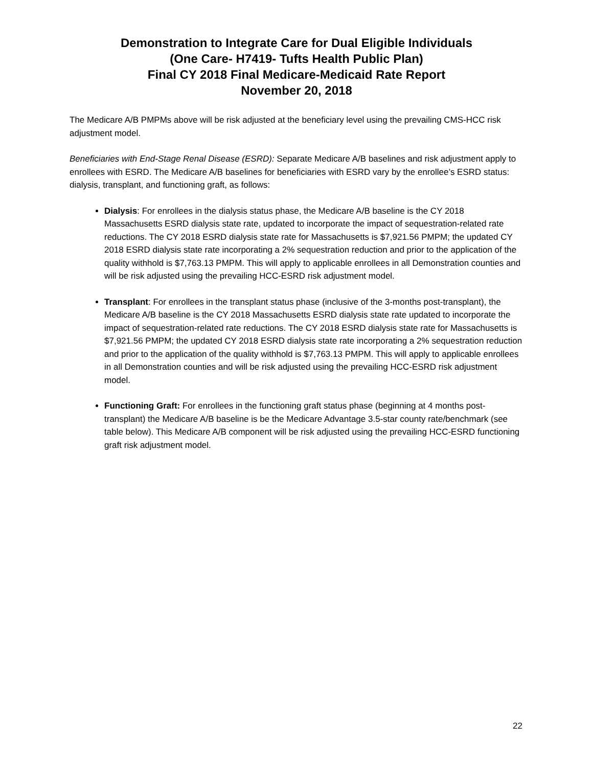Demonstration to Integrate Care for Dual Eligible Individuals
(One Care- H7419- Tufts Health Public Plan)
Final CY 2018 Final Medicare-Medicaid Rate Report
November 20, 2018
The Medicare A/B PMPMs above will be risk adjusted at the beneficiary level using the prevailing CMS-HCC risk adjustment model.
Beneficiaries with End-Stage Renal Disease (ESRD): Separate Medicare A/B baselines and risk adjustment apply to enrollees with ESRD. The Medicare A/B baselines for beneficiaries with ESRD vary by the enrollee’s ESRD status: dialysis, transplant, and functioning graft, as follows:
Dialysis: For enrollees in the dialysis status phase, the Medicare A/B baseline is the CY 2018 Massachusetts ESRD dialysis state rate, updated to incorporate the impact of sequestration-related rate reductions. The CY 2018 ESRD dialysis state rate for Massachusetts is $7,921.56 PMPM; the updated CY 2018 ESRD dialysis state rate incorporating a 2% sequestration reduction and prior to the application of the quality withhold is $7,763.13 PMPM. This will apply to applicable enrollees in all Demonstration counties and will be risk adjusted using the prevailing HCC-ESRD risk adjustment model.
Transplant: For enrollees in the transplant status phase (inclusive of the 3-months post-transplant), the Medicare A/B baseline is the CY 2018 Massachusetts ESRD dialysis state rate updated to incorporate the impact of sequestration-related rate reductions. The CY 2018 ESRD dialysis state rate for Massachusetts is $7,921.56 PMPM; the updated CY 2018 ESRD dialysis state rate incorporating a 2% sequestration reduction and prior to the application of the quality withhold is $7,763.13 PMPM. This will apply to applicable enrollees in all Demonstration counties and will be risk adjusted using the prevailing HCC-ESRD risk adjustment model.
Functioning Graft: For enrollees in the functioning graft status phase (beginning at 4 months post-transplant) the Medicare A/B baseline is be the Medicare Advantage 3.5-star county rate/benchmark (see table below). This Medicare A/B component will be risk adjusted using the prevailing HCC-ESRD functioning graft risk adjustment model.
22